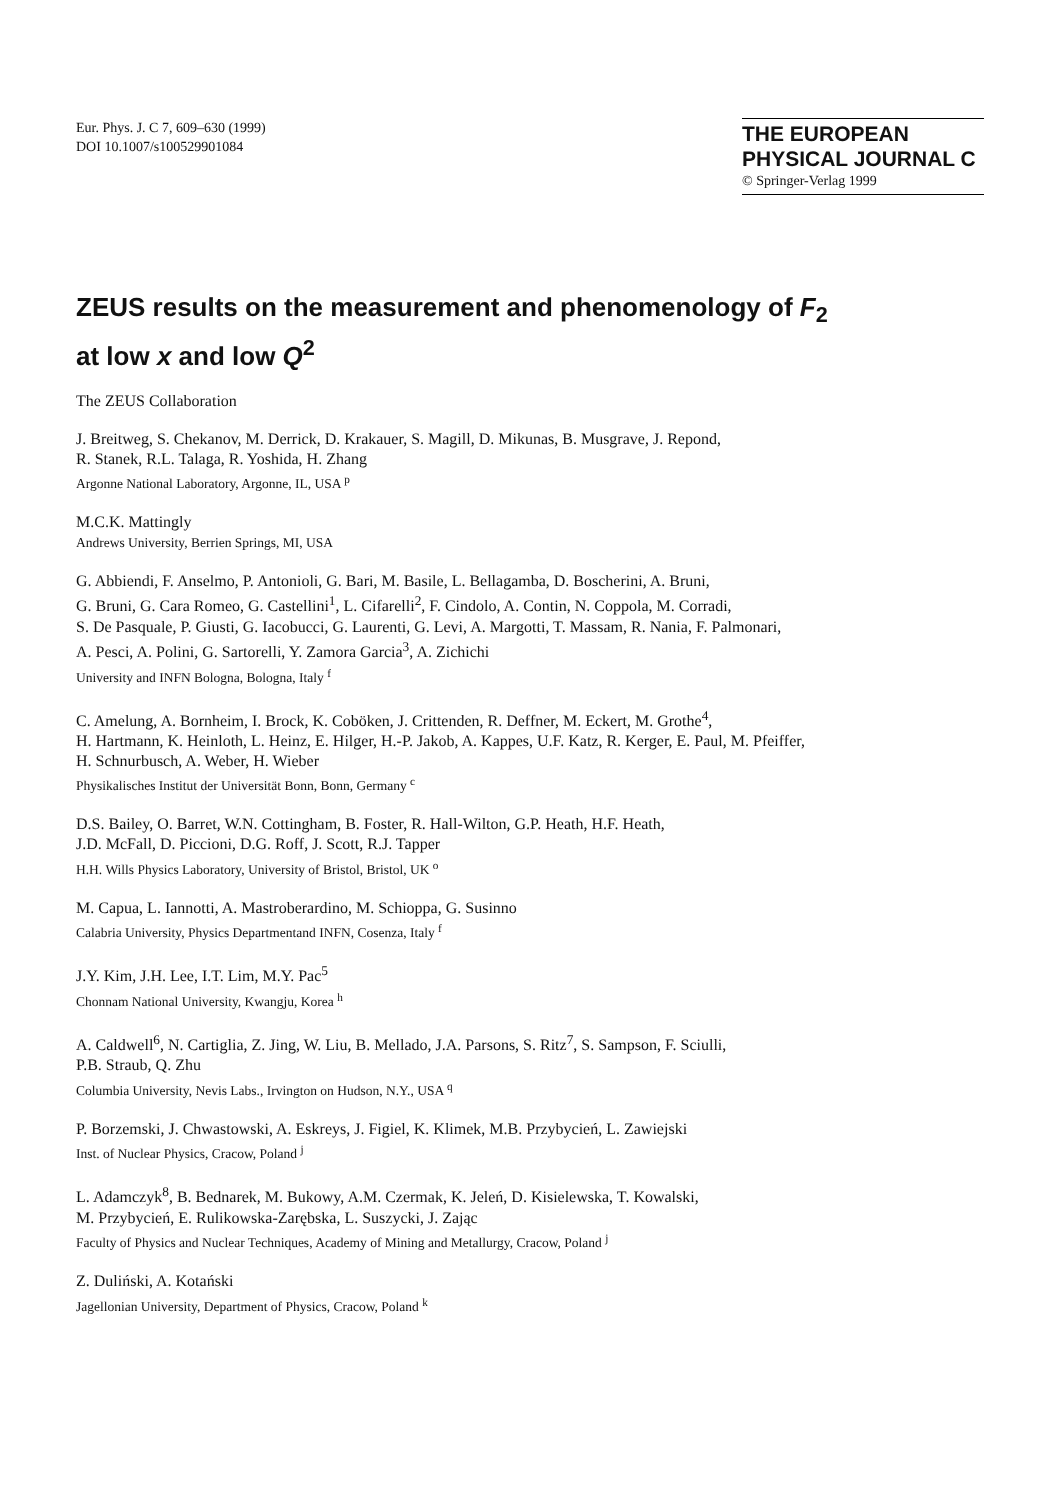Eur. Phys. J. C 7, 609–630 (1999)
DOI 10.1007/s100529901084
THE EUROPEAN
PHYSICAL JOURNAL C
© Springer-Verlag 1999
ZEUS results on the measurement and phenomenology of F<sub>2</sub>
at low x and low Q<sup>2</sup>
The ZEUS Collaboration
J. Breitweg, S. Chekanov, M. Derrick, D. Krakauer, S. Magill, D. Mikunas, B. Musgrave, J. Repond,
R. Stanek, R.L. Talaga, R. Yoshida, H. Zhang
Argonne National Laboratory, Argonne, IL, USA <sup>p</sup>
M.C.K. Mattingly
Andrews University, Berrien Springs, MI, USA
G. Abbiendi, F. Anselmo, P. Antonioli, G. Bari, M. Basile, L. Bellagamba, D. Boscherini, A. Bruni,
G. Bruni, G. Cara Romeo, G. Castellini<sup>1</sup>, L. Cifarelli<sup>2</sup>, F. Cindolo, A. Contin, N. Coppola, M. Corradi,
S. De Pasquale, P. Giusti, G. Iacobucci, G. Laurenti, G. Levi, A. Margotti, T. Massam, R. Nania, F. Palmonari,
A. Pesci, A. Polini, G. Sartorelli, Y. Zamora Garcia<sup>3</sup>, A. Zichichi
University and INFN Bologna, Bologna, Italy <sup>f</sup>
C. Amelung, A. Bornheim, I. Brock, K. Coböken, J. Crittenden, R. Deffner, M. Eckert, M. Grothe<sup>4</sup>,
H. Hartmann, K. Heinloth, L. Heinz, E. Hilger, H.-P. Jakob, A. Kappes, U.F. Katz, R. Kerger, E. Paul, M. Pfeiffer,
H. Schnurbusch, A. Weber, H. Wieber
Physikalisches Institut der Universität Bonn, Bonn, Germany <sup>c</sup>
D.S. Bailey, O. Barret, W.N. Cottingham, B. Foster, R. Hall-Wilton, G.P. Heath, H.F. Heath,
J.D. McFall, D. Piccioni, D.G. Roff, J. Scott, R.J. Tapper
H.H. Wills Physics Laboratory, University of Bristol, Bristol, UK <sup>o</sup>
M. Capua, L. Iannotti, A. Mastroberardino, M. Schioppa, G. Susinno
Calabria University, Physics Departmentand INFN, Cosenza, Italy <sup>f</sup>
J.Y. Kim, J.H. Lee, I.T. Lim, M.Y. Pac<sup>5</sup>
Chonnam National University, Kwangju, Korea <sup>h</sup>
A. Caldwell<sup>6</sup>, N. Cartiglia, Z. Jing, W. Liu, B. Mellado, J.A. Parsons, S. Ritz<sup>7</sup>, S. Sampson, F. Sciulli,
P.B. Straub, Q. Zhu
Columbia University, Nevis Labs., Irvington on Hudson, N.Y., USA <sup>q</sup>
P. Borzemski, J. Chwastowski, A. Eskreys, J. Figiel, K. Klimek, M.B. Przybycień, L. Zawiejski
Inst. of Nuclear Physics, Cracow, Poland <sup>j</sup>
L. Adamczyk<sup>8</sup>, B. Bednarek, M. Bukowy, A.M. Czermak, K. Jeleń, D. Kisielewska, T. Kowalski,
M. Przybycień, E. Rulikowska-Zarębska, L. Suszycki, J. Zając
Faculty of Physics and Nuclear Techniques, Academy of Mining and Metallurgy, Cracow, Poland <sup>j</sup>
Z. Duliński, A. Kotański
Jagellonian University, Department of Physics, Cracow, Poland <sup>k</sup>